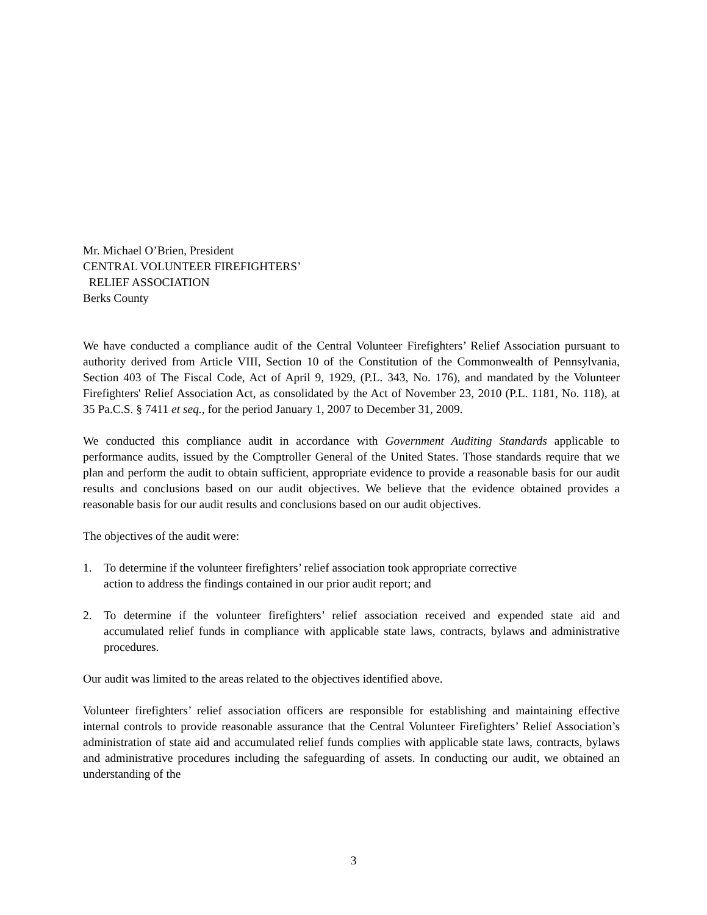Mr. Michael O’Brien, President
CENTRAL VOLUNTEER FIREFIGHTERS’
RELIEF ASSOCIATION
Berks County
We have conducted a compliance audit of the Central Volunteer Firefighters’ Relief Association pursuant to authority derived from Article VIII, Section 10 of the Constitution of the Commonwealth of Pennsylvania, Section 403 of The Fiscal Code, Act of April 9, 1929, (P.L. 343, No. 176), and mandated by the Volunteer Firefighters' Relief Association Act, as consolidated by the Act of November 23, 2010 (P.L. 1181, No. 118), at 35 Pa.C.S. § 7411 et seq., for the period January 1, 2007 to December 31, 2009.
We conducted this compliance audit in accordance with Government Auditing Standards applicable to performance audits, issued by the Comptroller General of the United States. Those standards require that we plan and perform the audit to obtain sufficient, appropriate evidence to provide a reasonable basis for our audit results and conclusions based on our audit objectives. We believe that the evidence obtained provides a reasonable basis for our audit results and conclusions based on our audit objectives.
The objectives of the audit were:
1. To determine if the volunteer firefighters’ relief association took appropriate corrective
action to address the findings contained in our prior audit report; and
2. To determine if the volunteer firefighters’ relief association received and expended state aid and accumulated relief funds in compliance with applicable state laws, contracts, bylaws and administrative procedures.
Our audit was limited to the areas related to the objectives identified above.
Volunteer firefighters’ relief association officers are responsible for establishing and maintaining effective internal controls to provide reasonable assurance that the Central Volunteer Firefighters’ Relief Association’s administration of state aid and accumulated relief funds complies with applicable state laws, contracts, bylaws and administrative procedures including the safeguarding of assets. In conducting our audit, we obtained an understanding of the
3